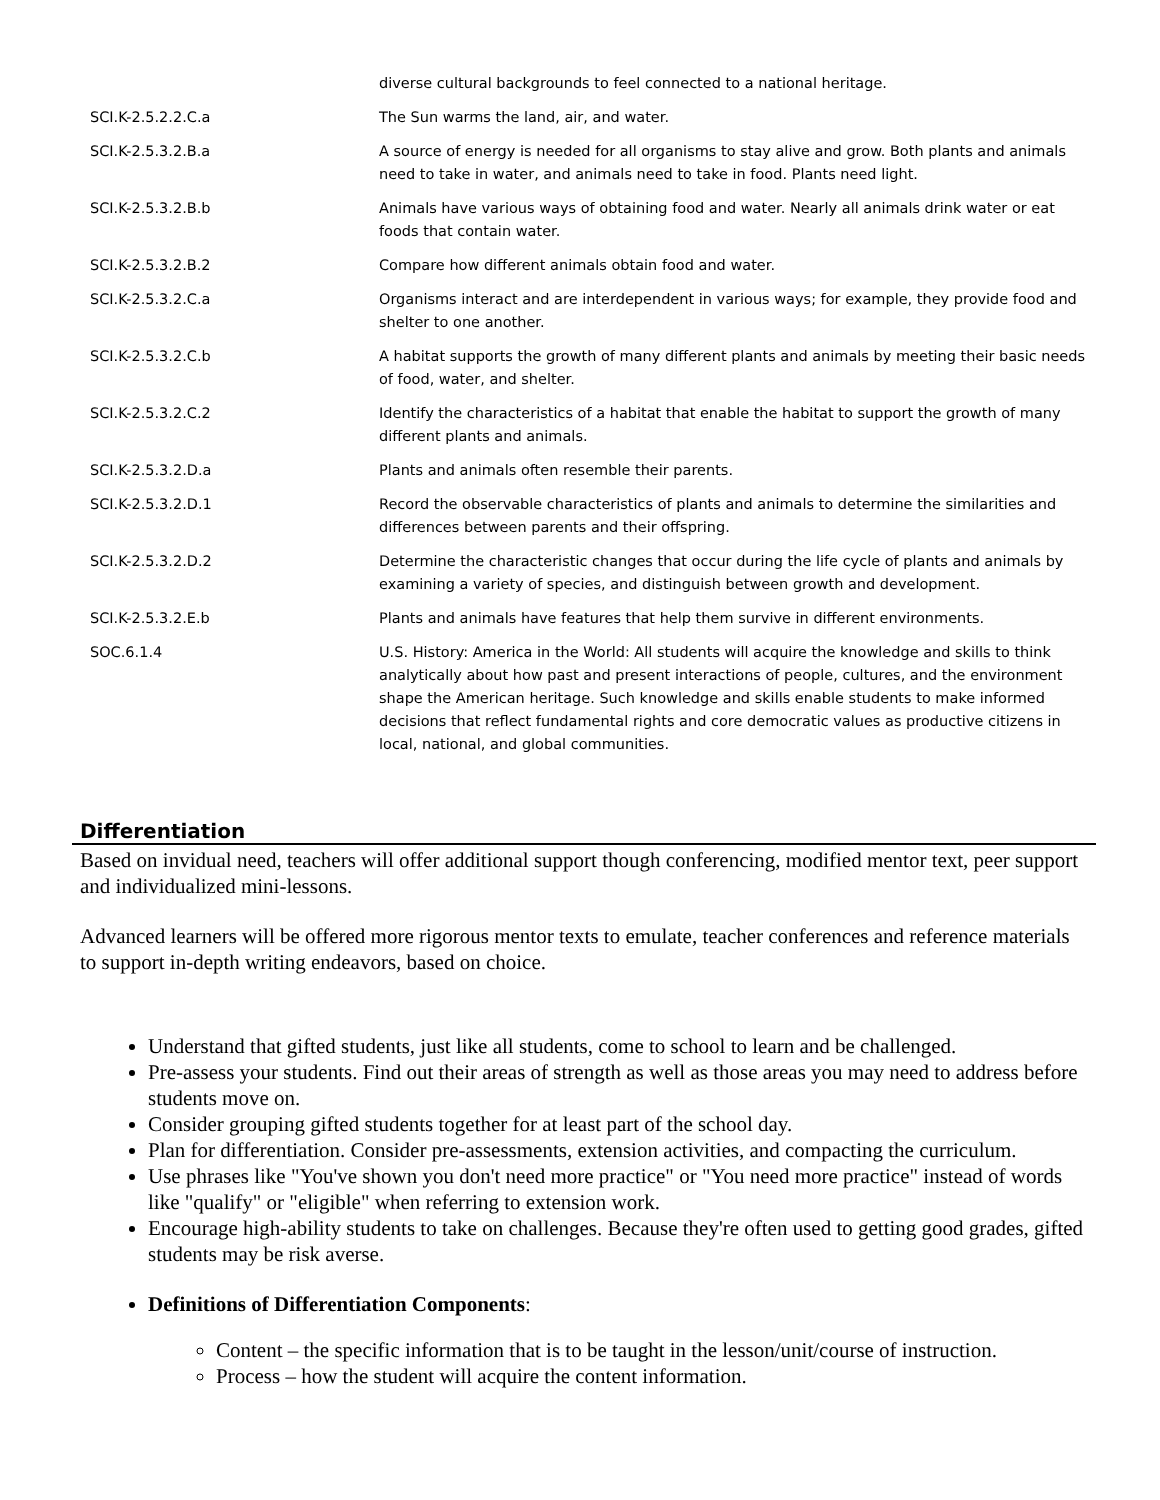| | diverse cultural backgrounds to feel connected to a national heritage. |
| SCI.K-2.5.2.2.C.a | The Sun warms the land, air, and water. |
| SCI.K-2.5.3.2.B.a | A source of energy is needed for all organisms to stay alive and grow. Both plants and animals need to take in water, and animals need to take in food. Plants need light. |
| SCI.K-2.5.3.2.B.b | Animals have various ways of obtaining food and water. Nearly all animals drink water or eat foods that contain water. |
| SCI.K-2.5.3.2.B.2 | Compare how different animals obtain food and water. |
| SCI.K-2.5.3.2.C.a | Organisms interact and are interdependent in various ways; for example, they provide food and shelter to one another. |
| SCI.K-2.5.3.2.C.b | A habitat supports the growth of many different plants and animals by meeting their basic needs of food, water, and shelter. |
| SCI.K-2.5.3.2.C.2 | Identify the characteristics of a habitat that enable the habitat to support the growth of many different plants and animals. |
| SCI.K-2.5.3.2.D.a | Plants and animals often resemble their parents. |
| SCI.K-2.5.3.2.D.1 | Record the observable characteristics of plants and animals to determine the similarities and differences between parents and their offspring. |
| SCI.K-2.5.3.2.D.2 | Determine the characteristic changes that occur during the life cycle of plants and animals by examining a variety of species, and distinguish between growth and development. |
| SCI.K-2.5.3.2.E.b | Plants and animals have features that help them survive in different environments. |
| SOC.6.1.4 | U.S. History: America in the World: All students will acquire the knowledge and skills to think analytically about how past and present interactions of people, cultures, and the environment shape the American heritage. Such knowledge and skills enable students to make informed decisions that reflect fundamental rights and core democratic values as productive citizens in local, national, and global communities. |
Differentiation
Based on invidual need, teachers will offer additional support though conferencing, modified mentor text, peer support and individualized mini-lessons.
Advanced learners will be offered more rigorous mentor texts to emulate, teacher conferences and reference materials to support in-depth writing endeavors, based on choice.
Understand that gifted students, just like all students, come to school to learn and be challenged.
Pre-assess your students. Find out their areas of strength as well as those areas you may need to address before students move on.
Consider grouping gifted students together for at least part of the school day.
Plan for differentiation. Consider pre-assessments, extension activities, and compacting the curriculum.
Use phrases like "You've shown you don't need more practice" or "You need more practice" instead of words like "qualify" or "eligible" when referring to extension work.
Encourage high-ability students to take on challenges. Because they're often used to getting good grades, gifted students may be risk averse.
Definitions of Differentiation Components:
Content – the specific information that is to be taught in the lesson/unit/course of instruction.
Process – how the student will acquire the content information.